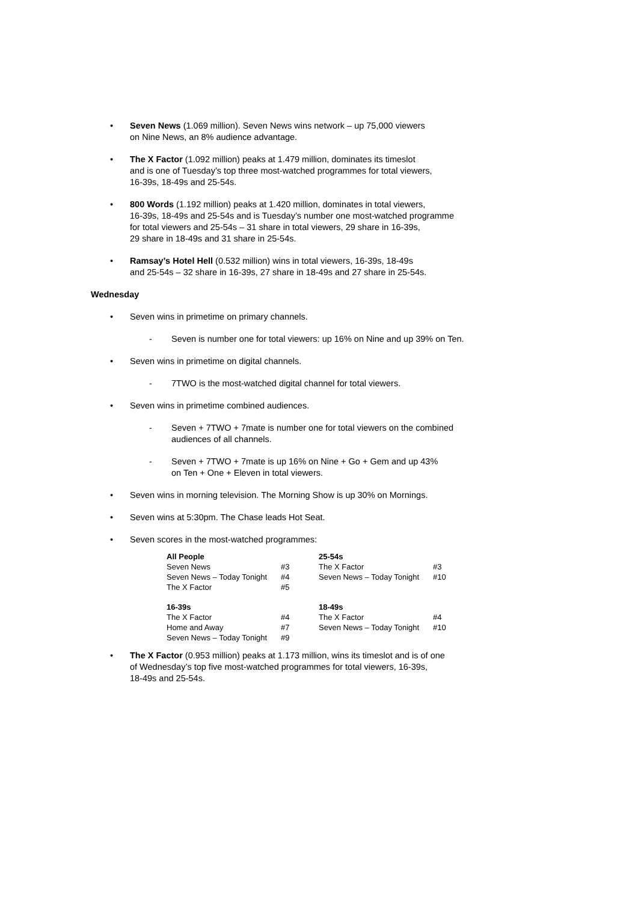Seven News (1.069 million). Seven News wins network – up 75,000 viewers
on Nine News, an 8% audience advantage.
The X Factor (1.092 million) peaks at 1.479 million, dominates its timeslot
and is one of Tuesday’s top three most-watched programmes for total viewers,
16-39s, 18-49s and 25-54s.
800 Words (1.192 million) peaks at 1.420 million, dominates in total viewers,
16-39s, 18-49s and 25-54s and is Tuesday’s number one most-watched programme
for total viewers and 25-54s – 31 share in total viewers, 29 share in 16-39s,
29 share in 18-49s and 31 share in 25-54s.
Ramsay’s Hotel Hell (0.532 million) wins in total viewers, 16-39s, 18-49s
and 25-54s – 32 share in 16-39s, 27 share in 18-49s and 27 share in 25-54s.
Wednesday
Seven wins in primetime on primary channels.
Seven is number one for total viewers: up 16% on Nine and up 39% on Ten.
Seven wins in primetime on digital channels.
7TWO is the most-watched digital channel for total viewers.
Seven wins in primetime combined audiences.
Seven + 7TWO + 7mate is number one for total viewers on the combined
audiences of all channels.
Seven + 7TWO + 7mate is up 16% on Nine + Go + Gem and up 43%
on Ten + One + Eleven in total viewers.
Seven wins in morning television. The Morning Show is up 30% on Mornings.
Seven wins at 5:30pm. The Chase leads Hot Seat.
Seven scores in the most-watched programmes:
| All People | | 25-54s | |
| --- | --- | --- | --- |
| Seven News | #3 | The X Factor | #3 |
| Seven News – Today Tonight | #4 | Seven News – Today Tonight | #10 |
| The X Factor | #5 | | |
| 16-39s | | 18-49s | |
| The X Factor | #4 | The X Factor | #4 |
| Home and Away | #7 | Seven News – Today Tonight | #10 |
| Seven News – Today Tonight | #9 | | |
The X Factor (0.953 million) peaks at 1.173 million, wins its timeslot and is of one
of Wednesday’s top five most-watched programmes for total viewers, 16-39s,
18-49s and 25-54s.